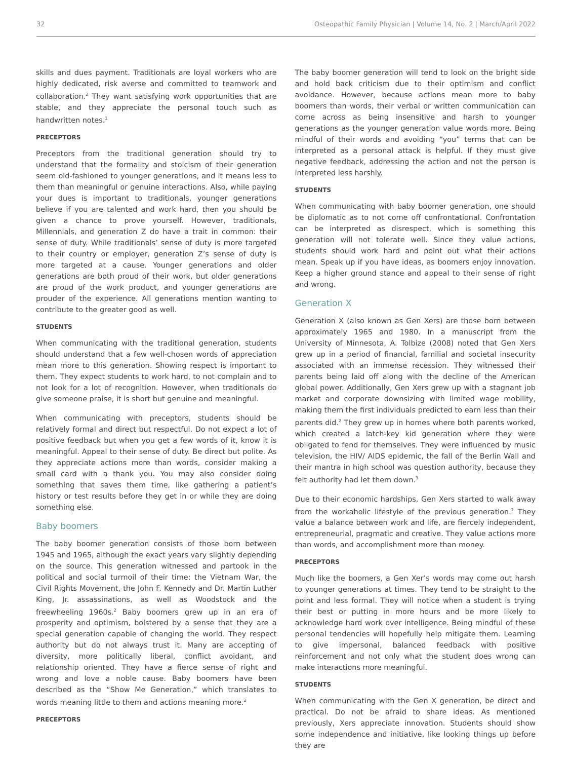32 Osteopathic Family Physician | Volume 14, No. 2 | March/April 2022
skills and dues payment. Traditionals are loyal workers who are highly dedicated, risk averse and committed to teamwork and collaboration.<sup>2</sup> They want satisfying work opportunities that are stable, and they appreciate the personal touch such as handwritten notes.<sup>1</sup>
PRECEPTORS
Preceptors from the traditional generation should try to understand that the formality and stoicism of their generation seem old-fashioned to younger generations, and it means less to them than meaningful or genuine interactions. Also, while paying your dues is important to traditionals, younger generations believe if you are talented and work hard, then you should be given a chance to prove yourself. However, traditionals, Millennials, and generation Z do have a trait in common: their sense of duty. While traditionals’ sense of duty is more targeted to their country or employer, generation Z’s sense of duty is more targeted at a cause. Younger generations and older generations are both proud of their work, but older generations are proud of the work product, and younger generations are prouder of the experience. All generations mention wanting to contribute to the greater good as well.
STUDENTS
When communicating with the traditional generation, students should understand that a few well-chosen words of appreciation mean more to this generation. Showing respect is important to them. They expect students to work hard, to not complain and to not look for a lot of recognition. However, when traditionals do give someone praise, it is short but genuine and meaningful.
When communicating with preceptors, students should be relatively formal and direct but respectful. Do not expect a lot of positive feedback but when you get a few words of it, know it is meaningful. Appeal to their sense of duty. Be direct but polite. As they appreciate actions more than words, consider making a small card with a thank you. You may also consider doing something that saves them time, like gathering a patient’s history or test results before they get in or while they are doing something else.
Baby boomers
The baby boomer generation consists of those born between 1945 and 1965, although the exact years vary slightly depending on the source. This generation witnessed and partook in the political and social turmoil of their time: the Vietnam War, the Civil Rights Movement, the John F. Kennedy and Dr. Martin Luther King, Jr. assassinations, as well as Woodstock and the freewheeling 1960s.<sup>2</sup> Baby boomers grew up in an era of prosperity and optimism, bolstered by a sense that they are a special generation capable of changing the world. They respect authority but do not always trust it. Many are accepting of diversity, more politically liberal, conflict avoidant, and relationship oriented. They have a fierce sense of right and wrong and love a noble cause. Baby boomers have been described as the “Show Me Generation,” which translates to words meaning little to them and actions meaning more.<sup>2</sup>
PRECEPTORS
The baby boomer generation will tend to look on the bright side and hold back criticism due to their optimism and conflict avoidance. However, because actions mean more to baby boomers than words, their verbal or written communication can come across as being insensitive and harsh to younger generations as the younger generation value words more. Being mindful of their words and avoiding “you” terms that can be interpreted as a personal attack is helpful. If they must give negative feedback, addressing the action and not the person is interpreted less harshly.
STUDENTS
When communicating with baby boomer generation, one should be diplomatic as to not come off confrontational. Confrontation can be interpreted as disrespect, which is something this generation will not tolerate well. Since they value actions, students should work hard and point out what their actions mean. Speak up if you have ideas, as boomers enjoy innovation. Keep a higher ground stance and appeal to their sense of right and wrong.
Generation X
Generation X (also known as Gen Xers) are those born between approximately 1965 and 1980. In a manuscript from the University of Minnesota, A. Tolbize (2008) noted that Gen Xers grew up in a period of financial, familial and societal insecurity associated with an immense recession. They witnessed their parents being laid off along with the decline of the American global power. Additionally, Gen Xers grew up with a stagnant job market and corporate downsizing with limited wage mobility, making them the first individuals predicted to earn less than their parents did.<sup>2</sup> They grew up in homes where both parents worked, which created a latch-key kid generation where they were obligated to fend for themselves. They were influenced by music television, the HIV/ AIDS epidemic, the fall of the Berlin Wall and their mantra in high school was question authority, because they felt authority had let them down.<sup>3</sup>
Due to their economic hardships, Gen Xers started to walk away from the workaholic lifestyle of the previous generation.<sup>2</sup> They value a balance between work and life, are fiercely independent, entrepreneurial, pragmatic and creative. They value actions more than words, and accomplishment more than money.
PRECEPTORS
Much like the boomers, a Gen Xer’s words may come out harsh to younger generations at times. They tend to be straight to the point and less formal. They will notice when a student is trying their best or putting in more hours and be more likely to acknowledge hard work over intelligence. Being mindful of these personal tendencies will hopefully help mitigate them. Learning to give impersonal, balanced feedback with positive reinforcement and not only what the student does wrong can make interactions more meaningful.
STUDENTS
When communicating with the Gen X generation, be direct and practical. Do not be afraid to share ideas. As mentioned previously, Xers appreciate innovation. Students should show some independence and initiative, like looking things up before they are